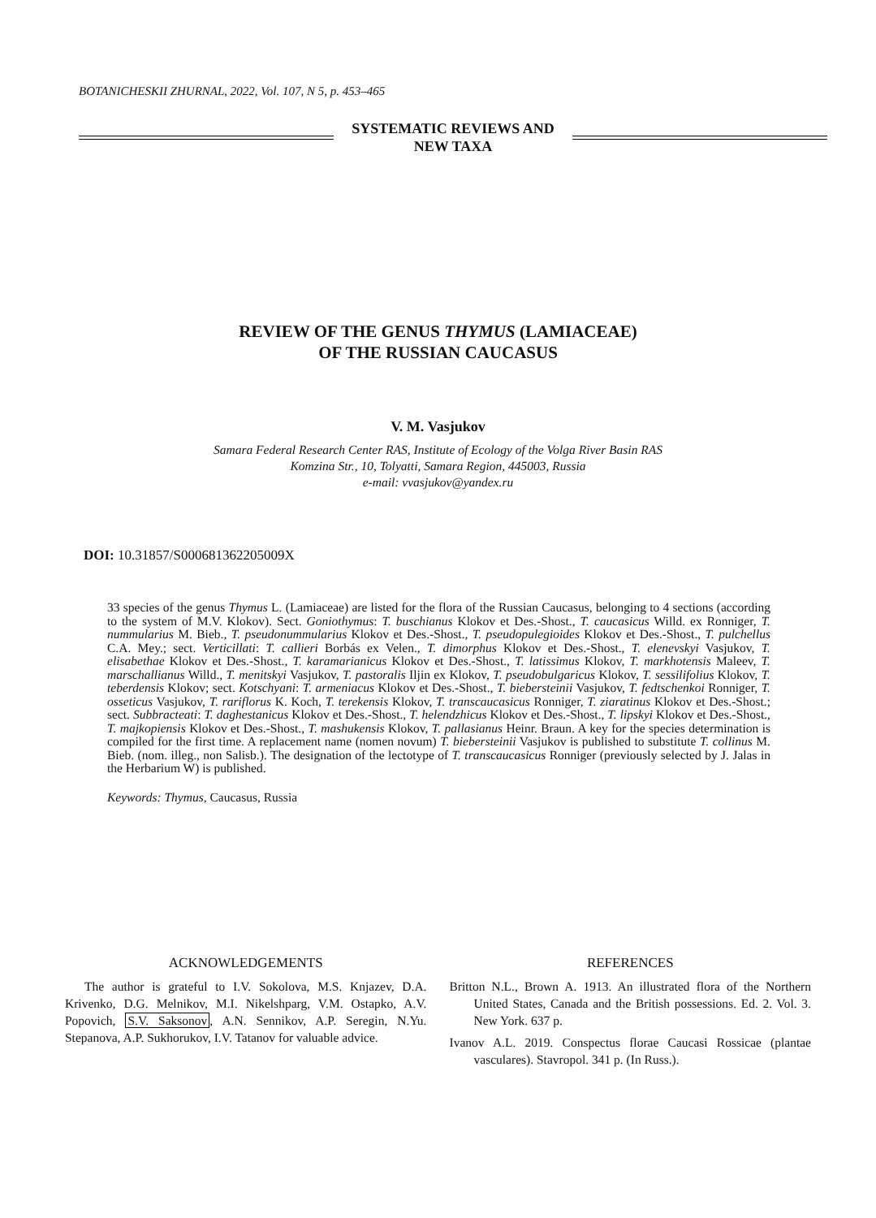BOTANICHESKII ZHURNAL, 2022, Vol. 107, N 5, p. 453–465
SYSTEMATIC REVIEWS AND
NEW TAXA
REVIEW OF THE GENUS THYMUS (LAMIACEAE)
OF THE RUSSIAN CAUCASUS
V. M. Vasjukov
Samara Federal Research Center RAS, Institute of Ecology of the Volga River Basin RAS
Komzina Str., 10, Tolyatti, Samara Region, 445003, Russia
e-mail: vvasjukov@yandex.ru
DOI: 10.31857/S000681362205009X
33 species of the genus Thymus L. (Lamiaceae) are listed for the flora of the Russian Caucasus, belonging to 4 sections (according to the system of M.V. Klokov). Sect. Goniothymus: T. buschianus Klokov et Des.-Shost., T. caucasicus Willd. ex Ronniger, T. nummularius M. Bieb., T. pseudonummularius Klokov et Des.-Shost., T. pseudopulegioides Klokov et Des.-Shost., T. pulchellus C.A. Mey.; sect. Verticillati: T. callieri Borbás ex Velen., T. dimorphus Klokov et Des.-Shost., T. elenevskyi Vasjukov, T. elisabethae Klokov et Des.-Shost., T. karamarianicus Klokov et Des.-Shost., T. latissimus Klokov, T. markhotensis Maleev, T. marschallianus Willd., T. menitskyi Vasjukov, T. pastoralis Iljin ex Klokov, T. pseudobulgaricus Klokov, T. sessilifolius Klokov, T. teberdensis Klokov; sect. Kotschyani: T. armeniacus Klokov et Des.-Shost., T. biebersteinii Vasjukov, T. fedtschenkoi Ronniger, T. osseticus Vasjukov, T. rariflorus K. Koch, T. terekensis Klokov, T. transcaucasicus Ronniger, T. ziaratinus Klokov et Des.-Shost.; sect. Subbracteati: T. daghestanicus Klokov et Des.-Shost., T. helendzhicus Klokov et Des.-Shost., T. lipskyi Klokov et Des.-Shost., T. majkopiensis Klokov et Des.-Shost., T. mashukensis Klokov, T. pallasianus Heinr. Braun. A key for the species determination is compiled for the first time. A replacement name (nomen novum) T. biebersteinii Vasjukov is published to substitute T. collinus M. Bieb. (nom. illeg., non Salisb.). The designation of the lectotype of T. transcaucasicus Ronniger (previously selected by J. Jalas in the Herbarium W) is published.
Keywords: Thymus, Caucasus, Russia
ACKNOWLEDGEMENTS
The author is grateful to I.V. Sokolova, M.S. Knjazev, D.A. Krivenko, D.G. Melnikov, M.I. Nikelshparg, V.M. Ostapko, A.V. Popovich, S.V. Saksonov, A.N. Sennikov, A.P. Seregin, N.Yu. Stepanova, A.P. Sukhorukov, I.V. Tatanov for valuable advice.
REFERENCES
Britton N.L., Brown A. 1913. An illustrated flora of the Northern United States, Canada and the British possessions. Ed. 2. Vol. 3. New York. 637 p.
Ivanov A.L. 2019. Conspectus florae Caucasi Rossicae (plantae vasculares). Stavropol. 341 p. (In Russ.).